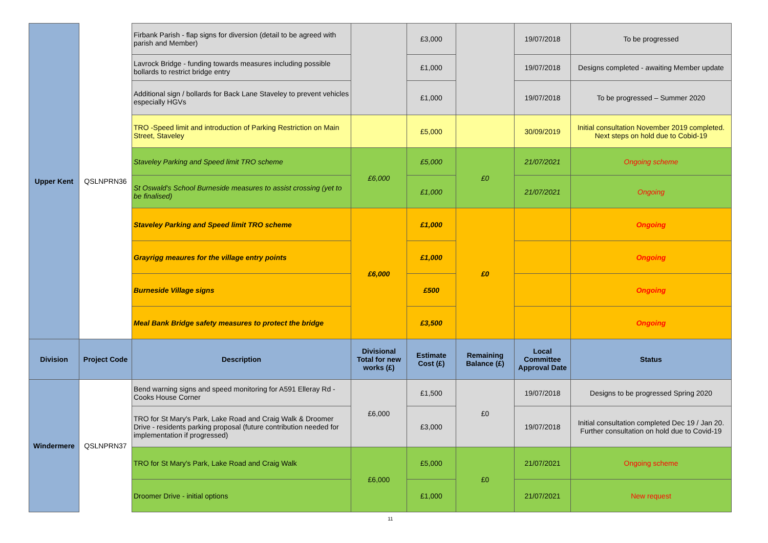| Upper Kent | QSLNPRN36 | Firbank Parish - flap signs for diversion (detail to be agreed with parish and Member) | | £3,000 | | 19/07/2018 | To be progressed |
| | | Lavrock Bridge - funding towards measures including possible bollards to restrict bridge entry | | £1,000 | | 19/07/2018 | Designs completed - awaiting Member update |
| | | Additional sign / bollards for Back Lane Staveley to prevent vehicles especially HGVs | | £1,000 | | 19/07/2018 | To be progressed – Summer 2020 |
| | | TRO -Speed limit and introduction of Parking Restriction on Main Street, Staveley | | £5,000 | | 30/09/2019 | Initial consultation November 2019 completed. Next steps on hold due to Cobid-19 |
| | | Staveley Parking and Speed limit TRO scheme | £6,000 | £5,000 | £0 | 21/07/2021 | Ongoing scheme |
| | | St Oswald's School Burneside measures to assist crossing (yet to be finalised) | | £1,000 | | 21/07/2021 | Ongoing |
| | | Staveley Parking and Speed limit TRO scheme | £6,000 | £1,000 | £0 | | Ongoing |
| | | Grayrigg meaures for the village entry points | | £1,000 | | | Ongoing |
| | | Burneside Village signs | | £500 | | | Ongoing |
| | | Meal Bank Bridge safety measures to protect the bridge | | £3,500 | | | Ongoing |
| Division | Project Code | Description | Divisional Total for new works (£) | Estimate Cost (£) | Remaining Balance (£) | Local Committee Approval Date | Status |
| Windermere | QSLNPRN37 | Bend warning signs and speed monitoring for A591 Elleray Rd - Cooks House Corner | £6,000 | £1,500 | £0 | 19/07/2018 | Designs to be progressed Spring 2020 |
| | | TRO for St Mary's Park, Lake Road and Craig Walk & Droomer Drive - residents parking proposal (future contribution needed for implementation if progressed) | | £3,000 | | 19/07/2018 | Initial consultation completed Dec 19 / Jan 20. Further consultation on hold due to Covid-19 |
| | | TRO for St Mary's Park, Lake Road and Craig Walk | £6,000 | £5,000 | £0 | 21/07/2021 | Ongoing scheme |
| | | Droomer Drive - initial options | | £1,000 | | 21/07/2021 | New request |
11